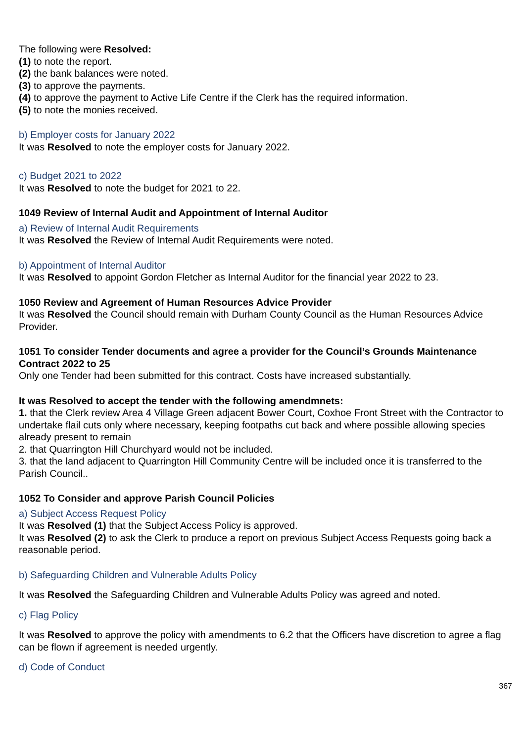The following were Resolved:
(1) to note the report.
(2) the bank balances were noted.
(3) to approve the payments.
(4) to approve the payment to Active Life Centre if the Clerk has the required information.
(5) to note the monies received.
b) Employer costs for January 2022
It was Resolved to note the employer costs for January 2022.
c) Budget 2021 to 2022
It was Resolved to note the budget for 2021 to 22.
1049 Review of Internal Audit and Appointment of Internal Auditor
a) Review of Internal Audit Requirements
It was Resolved the Review of Internal Audit Requirements were noted.
b) Appointment of Internal Auditor
It was Resolved to appoint Gordon Fletcher as Internal Auditor for the financial year 2022 to 23.
1050 Review and Agreement of Human Resources Advice Provider
It was Resolved the Council should remain with Durham County Council as the Human Resources Advice Provider.
1051 To consider Tender documents and agree a provider for the Council’s Grounds Maintenance Contract 2022 to 25
Only one Tender had been submitted for this contract. Costs have increased substantially.
It was Resolved to accept the tender with the following amendmnets:
1. that the Clerk review Area 4 Village Green adjacent Bower Court, Coxhoe Front Street with the Contractor to undertake flail cuts only where necessary, keeping footpaths cut back and where possible allowing species already present to remain
2. that Quarrington Hill Churchyard would not be included.
3. that the land adjacent to Quarrington Hill Community Centre will be included once it is transferred to the Parish Council..
1052 To Consider and approve Parish Council Policies
a) Subject Access Request Policy
It was Resolved (1) that the Subject Access Policy is approved.
It was Resolved (2) to ask the Clerk to produce a report on previous Subject Access Requests going back a reasonable period.
b) Safeguarding Children and Vulnerable Adults Policy
It was Resolved the Safeguarding Children and Vulnerable Adults Policy was agreed and noted.
c) Flag Policy
It was Resolved to approve the policy with amendments to 6.2 that the Officers have discretion to agree a flag can be flown if agreement is needed urgently.
d) Code of Conduct
367